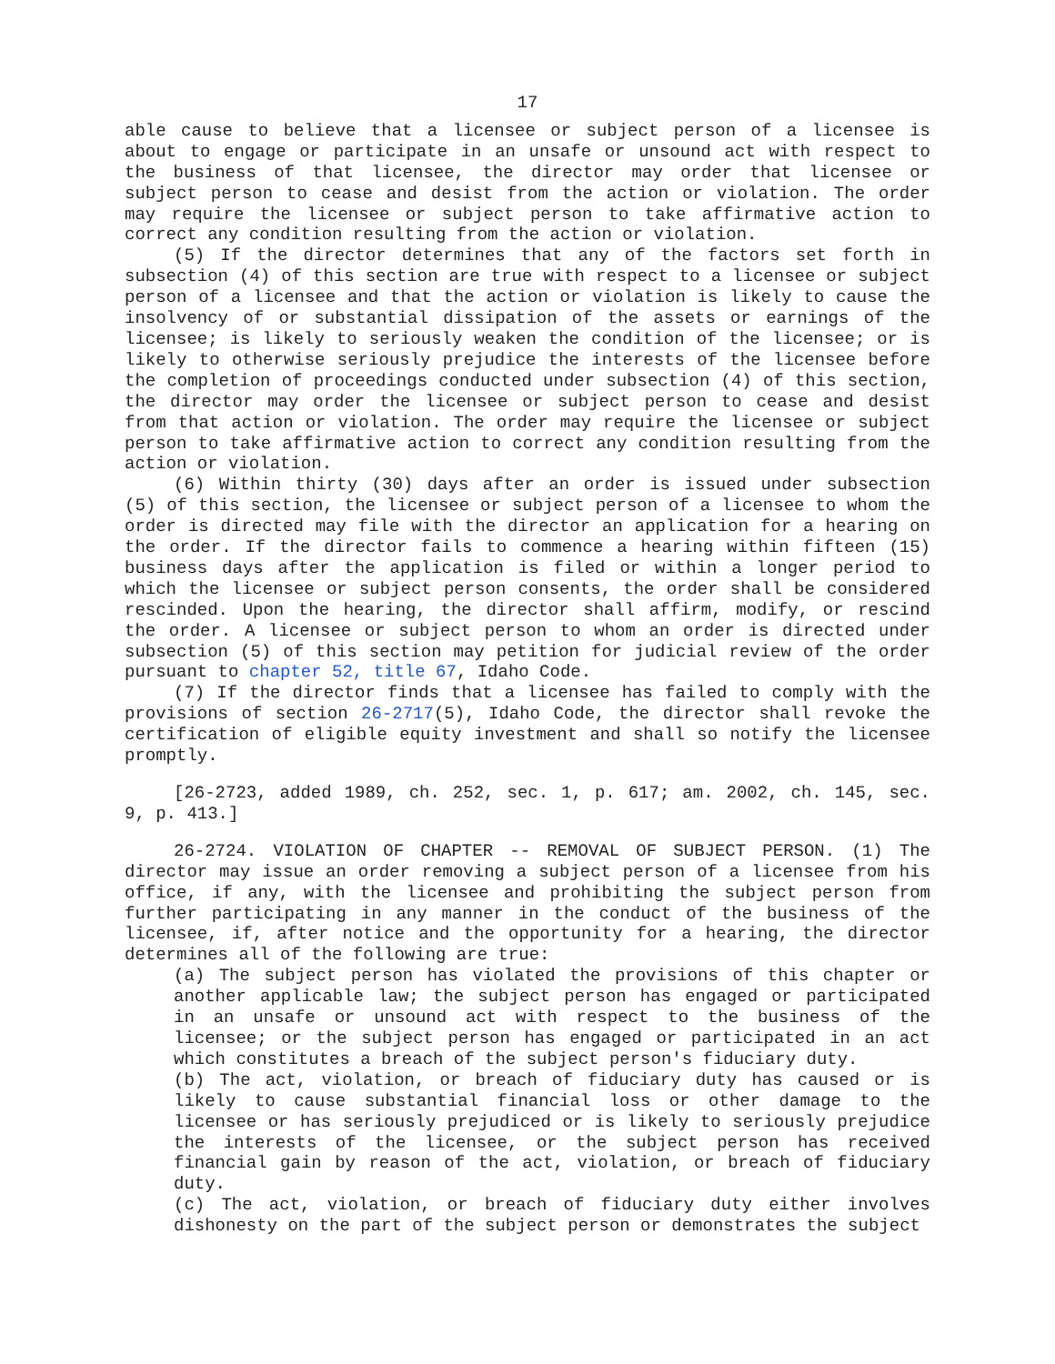17
able cause to believe that a licensee or subject person of a licensee is about to engage or participate in an unsafe or unsound act with respect to the business of that licensee, the director may order that licensee or subject person to cease and desist from the action or violation. The order may require the licensee or subject person to take affirmative action to correct any condition resulting from the action or violation.
(5) If the director determines that any of the factors set forth in subsection (4) of this section are true with respect to a licensee or subject person of a licensee and that the action or violation is likely to cause the insolvency of or substantial dissipation of the assets or earnings of the licensee; is likely to seriously weaken the condition of the licensee; or is likely to otherwise seriously prejudice the interests of the licensee before the completion of proceedings conducted under subsection (4) of this section, the director may order the licensee or subject person to cease and desist from that action or violation. The order may require the licensee or subject person to take affirmative action to correct any condition resulting from the action or violation.
(6) Within thirty (30) days after an order is issued under subsection (5) of this section, the licensee or subject person of a licensee to whom the order is directed may file with the director an application for a hearing on the order. If the director fails to commence a hearing within fifteen (15) business days after the application is filed or within a longer period to which the licensee or subject person consents, the order shall be considered rescinded. Upon the hearing, the director shall affirm, modify, or rescind the order. A licensee or subject person to whom an order is directed under subsection (5) of this section may petition for judicial review of the order pursuant to chapter 52, title 67, Idaho Code.
(7) If the director finds that a licensee has failed to comply with the provisions of section 26-2717(5), Idaho Code, the director shall revoke the certification of eligible equity investment and shall so notify the licensee promptly.
[26-2723, added 1989, ch. 252, sec. 1, p. 617; am. 2002, ch. 145, sec. 9, p. 413.]
26-2724. VIOLATION OF CHAPTER -- REMOVAL OF SUBJECT PERSON. (1) The director may issue an order removing a subject person of a licensee from his office, if any, with the licensee and prohibiting the subject person from further participating in any manner in the conduct of the business of the licensee, if, after notice and the opportunity for a hearing, the director determines all of the following are true:
(a) The subject person has violated the provisions of this chapter or another applicable law; the subject person has engaged or participated in an unsafe or unsound act with respect to the business of the licensee; or the subject person has engaged or participated in an act which constitutes a breach of the subject person's fiduciary duty.
(b) The act, violation, or breach of fiduciary duty has caused or is likely to cause substantial financial loss or other damage to the licensee or has seriously prejudiced or is likely to seriously prejudice the interests of the licensee, or the subject person has received financial gain by reason of the act, violation, or breach of fiduciary duty.
(c) The act, violation, or breach of fiduciary duty either involves dishonesty on the part of the subject person or demonstrates the subject